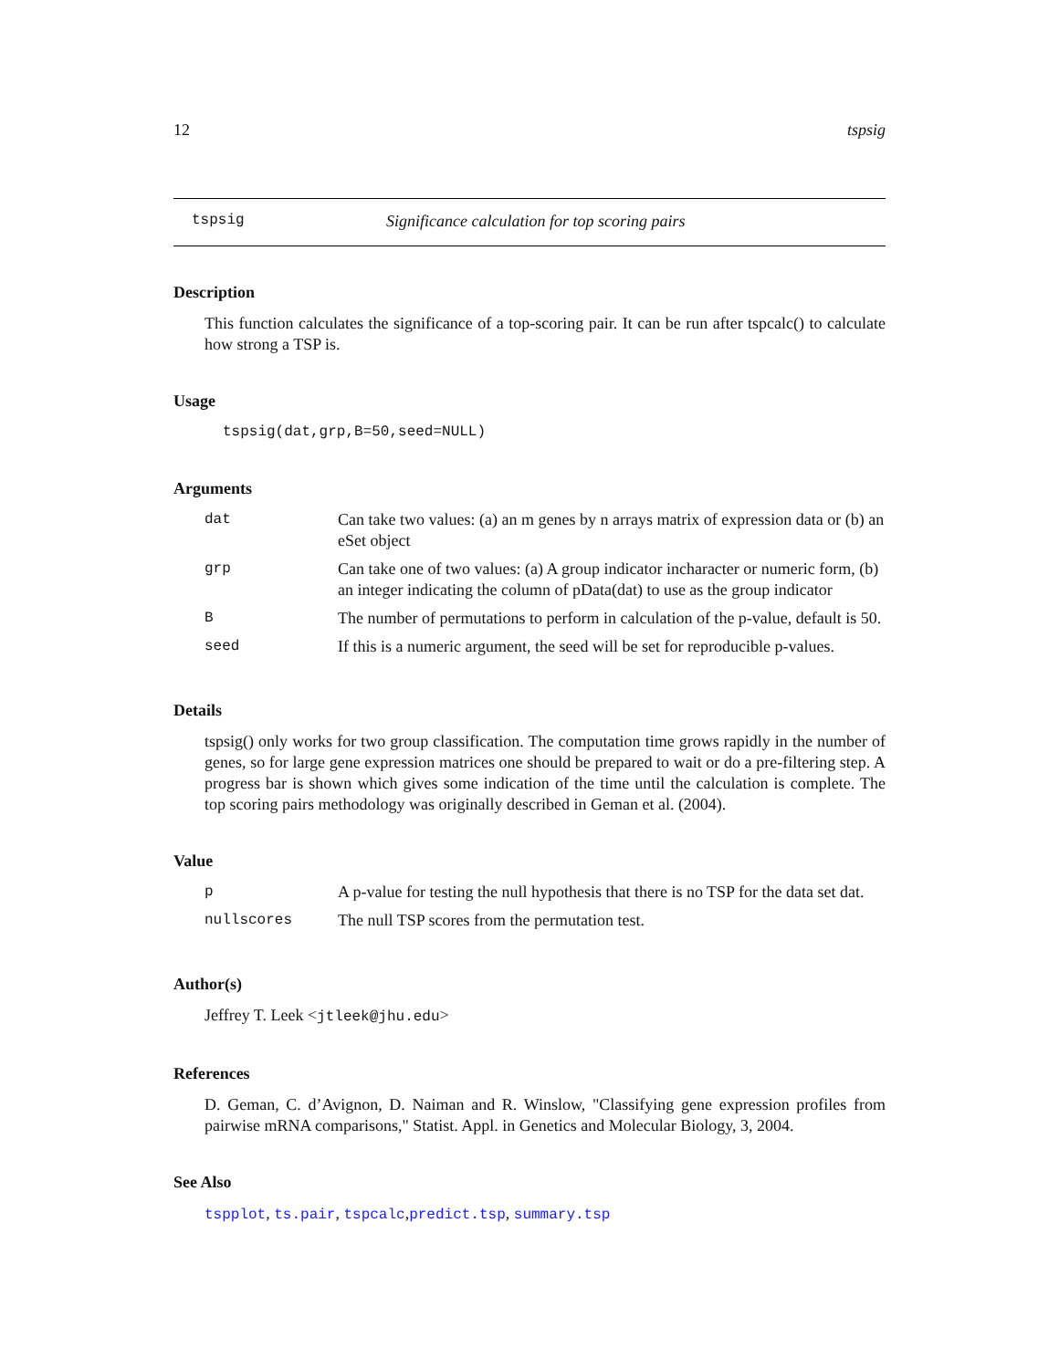12 tspsig
tspsig Significance calculation for top scoring pairs
Description
This function calculates the significance of a top-scoring pair. It can be run after tspcalc() to calculate how strong a TSP is.
Usage
tspsig(dat,grp,B=50,seed=NULL)
Arguments
| dat | Can take two values: (a) an m genes by n arrays matrix of expression data or (b) an eSet object |
| grp | Can take one of two values: (a) A group indicator incharacter or numeric form, (b) an integer indicating the column of pData(dat) to use as the group indicator |
| B | The number of permutations to perform in calculation of the p-value, default is 50. |
| seed | If this is a numeric argument, the seed will be set for reproducible p-values. |
Details
tspsig() only works for two group classification. The computation time grows rapidly in the number of genes, so for large gene expression matrices one should be prepared to wait or do a pre-filtering step. A progress bar is shown which gives some indication of the time until the calculation is complete. The top scoring pairs methodology was originally described in Geman et al. (2004).
Value
| p | A p-value for testing the null hypothesis that there is no TSP for the data set dat. |
| nullscores | The null TSP scores from the permutation test. |
Author(s)
Jeffrey T. Leek <jtleek@jhu.edu>
References
D. Geman, C. d’Avignon, D. Naiman and R. Winslow, "Classifying gene expression profiles from pairwise mRNA comparisons," Statist. Appl. in Genetics and Molecular Biology, 3, 2004.
See Also
tspplot, ts.pair, tspcalc,predict.tsp, summary.tsp